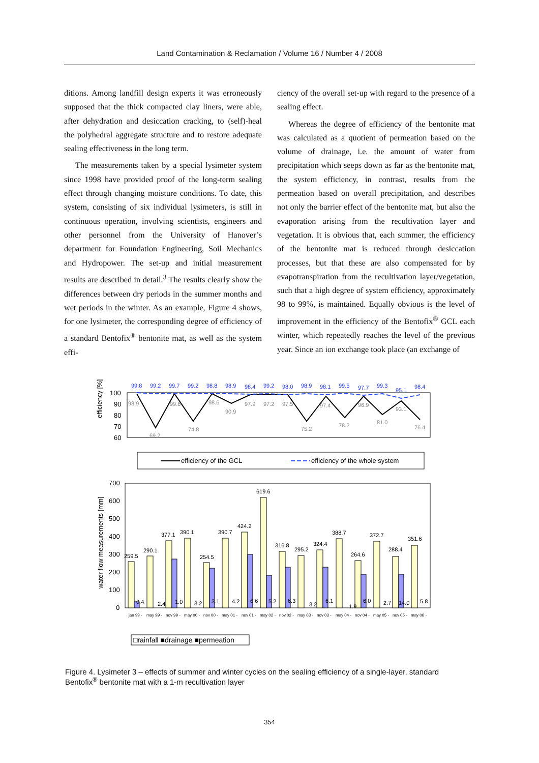Land Contamination & Reclamation / Volume 16 / Number 4 / 2008
ditions. Among landfill design experts it was erroneously supposed that the thick compacted clay liners, were able, after dehydration and desiccation cracking, to (self)-heal the polyhedral aggregate structure and to restore adequate sealing effectiveness in the long term.
The measurements taken by a special lysimeter system since 1998 have provided proof of the long-term sealing effect through changing moisture conditions. To date, this system, consisting of six individual lysimeters, is still in continuous operation, involving scientists, engineers and other personnel from the University of Hanover’s department for Foundation Engineering, Soil Mechanics and Hydropower. The set-up and initial measurement results are described in detail.<sup>3</sup> The results clearly show the differences between dry periods in the summer months and wet periods in the winter. As an example, Figure 4 shows, for one lysimeter, the corresponding degree of efficiency of a standard Bentofix<sup>®</sup> bentonite mat, as well as the system effi-
ciency of the overall set-up with regard to the presence of a sealing effect.
Whereas the degree of efficiency of the bentonite mat was calculated as a quotient of permeation based on the volume of drainage, i.e. the amount of water from precipitation which seeps down as far as the bentonite mat, the system efficiency, in contrast, results from the permeation based on overall precipitation, and describes not only the barrier effect of the bentonite mat, but also the evaporation arising from the recultivation layer and vegetation. It is obvious that, each summer, the efficiency of the bentonite mat is reduced through desiccation processes, but that these are also compensated for by evapotranspiration from the recultivation layer/vegetation, such that a high degree of system efficiency, approximately 98 to 99%, is maintained. Equally obvious is the level of improvement in the efficiency of the Bentofix<sup>®</sup> GCL each winter, which repeatedly reaches the level of the previous year. Since an ion exchange took place (an exchange of
efficiency [%]
100
90
80
70
60
99.8
99.2
99.7
99.2
98.8
98.9
98.4
99.2
98.0
98.9
98.1
99.5
97.7
99.3
95.1
98.4
98.9
69.2
99.6
74.8
98.6
90.9
97.9
97.2
97.5
75.2
97.4
78.2
96.9
81.0
93.1
76.4
efficiency of the GCL
efficiency of the whole system
water flow measurements [mm]
700
600
500
400
300
200
100
0
259.5
290.1
377.1
390.1
254.5
390.7
424.2
619.6
316.8
295.2
324.4
388.7
264.6
372.7
288.4
351.6
0.4
2.4
1.0
3.2
3.1
4.2
6.6
5.2
6.3
3.2
6.1
1.9
6.0
2.7
14.0
5.8
jan 99 -
may 99 -
nov 99 -
may 00 -
nov 00 -
may 01 -
nov 01 -
may 02 -
nov 02 -
may 03 -
nov 03 -
may 04 -
nov 04 -
may 05 -
nov 05 -
may 06 -
□rainfall ■drainage ■permeation
Figure 4. Lysimeter 3 – effects of summer and winter cycles on the sealing efficiency of a single-layer, standard Bentofix<sup>®</sup> bentonite mat with a 1-m recultivation layer
354